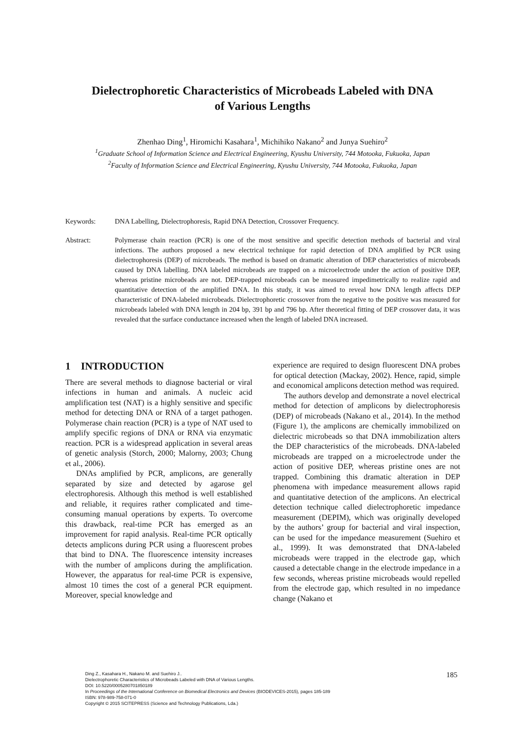Dielectrophoretic Characteristics of Microbeads Labeled with DNA
of Various Lengths
Zhenhao Ding<sup>1</sup>, Hiromichi Kasahara<sup>1</sup>, Michihiko Nakano<sup>2</sup> and Junya Suehiro<sup>2</sup>
<sup>1</sup> Graduate School of Information Science and Electrical Engineering, Kyushu University, 744 Motooka, Fukuoka, Japan
<sup>2</sup> Faculty of Information Science and Electrical Engineering, Kyushu University, 744 Motooka, Fukuoka, Japan
Keywords: DNA Labelling, Dielectrophoresis, Rapid DNA Detection, Crossover Frequency.
Abstract: Polymerase chain reaction (PCR) is one of the most sensitive and specific detection methods of bacterial and viral infections. The authors proposed a new electrical technique for rapid detection of DNA amplified by PCR using dielectrophoresis (DEP) of microbeads. The method is based on dramatic alteration of DEP characteristics of microbeads caused by DNA labelling. DNA labeled microbeads are trapped on a microelectrode under the action of positive DEP, whereas pristine microbeads are not. DEP-trapped microbeads can be measured impedimetrically to realize rapid and quantitative detection of the amplified DNA. In this study, it was aimed to reveal how DNA length affects DEP characteristic of DNA-labeled microbeads. Dielectrophoretic crossover from the negative to the positive was measured for microbeads labeled with DNA length in 204 bp, 391 bp and 796 bp. After theoretical fitting of DEP crossover data, it was revealed that the surface conductance increased when the length of labeled DNA increased.
1 INTRODUCTION
There are several methods to diagnose bacterial or viral infections in human and animals. A nucleic acid amplification test (NAT) is a highly sensitive and specific method for detecting DNA or RNA of a target pathogen. Polymerase chain reaction (PCR) is a type of NAT used to amplify specific regions of DNA or RNA via enzymatic reaction. PCR is a widespread application in several areas of genetic analysis (Storch, 2000; Malorny, 2003; Chung et al., 2006).
DNAs amplified by PCR, amplicons, are generally separated by size and detected by agarose gel electrophoresis. Although this method is well established and reliable, it requires rather complicated and time-consuming manual operations by experts. To overcome this drawback, real-time PCR has emerged as an improvement for rapid analysis. Real-time PCR optically detects amplicons during PCR using a fluorescent probes that bind to DNA. The fluorescence intensity increases with the number of amplicons during the amplification. However, the apparatus for real-time PCR is expensive, almost 10 times the cost of a general PCR equipment. Moreover, special knowledge and
experience are required to design fluorescent DNA probes for optical detection (Mackay, 2002). Hence, rapid, simple and economical amplicons detection method was required.
The authors develop and demonstrate a novel electrical method for detection of amplicons by dielectrophoresis (DEP) of microbeads (Nakano et al., 2014). In the method (Figure 1), the amplicons are chemically immobilized on dielectric microbeads so that DNA immobilization alters the DEP characteristics of the microbeads. DNA-labeled microbeads are trapped on a microelectrode under the action of positive DEP, whereas pristine ones are not trapped. Combining this dramatic alteration in DEP phenomena with impedance measurement allows rapid and quantitative detection of the amplicons. An electrical detection technique called dielectrophoretic impedance measurement (DEPIM), which was originally developed by the authors’ group for bacterial and viral inspection, can be used for the impedance measurement (Suehiro et al., 1999). It was demonstrated that DNA-labeled microbeads were trapped in the electrode gap, which caused a detectable change in the electrode impedance in a few seconds, whereas pristine microbeads would repelled from the electrode gap, which resulted in no impedance change (Nakano et
Ding Z., Kasahara H., Nakano M. and Suehiro J..
Dielectrophoretic Characteristics of Microbeads Labeled with DNA of Various Lengths.
DOI: 10.5220/0005280701850189
In Proceedings of the International Conference on Biomedical Electronics and Devices (BIODEVICES-2015), pages 185-189
ISBN: 978-989-758-071-0
Copyright © 2015 SCITEPRESS (Science and Technology Publications, Lda.)
185